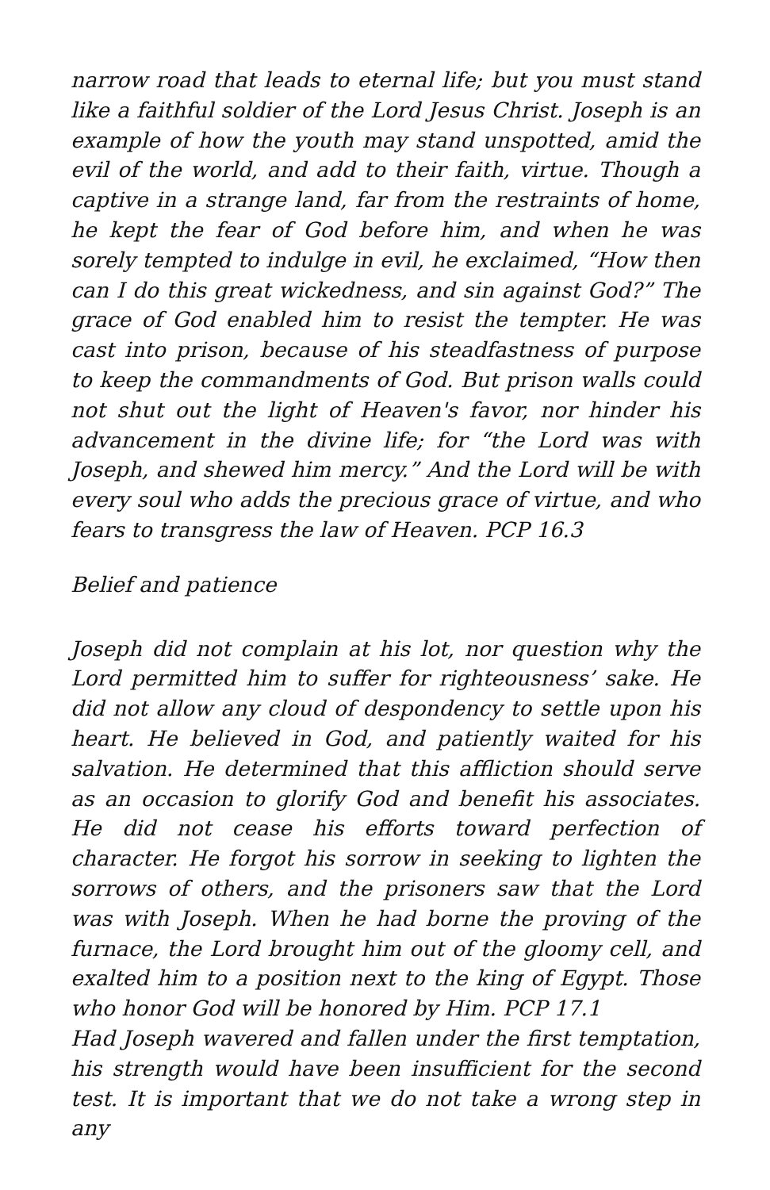narrow road that leads to eternal life; but you must stand like a faithful soldier of the Lord Jesus Christ. Joseph is an example of how the youth may stand unspotted, amid the evil of the world, and add to their faith, virtue. Though a captive in a strange land, far from the restraints of home, he kept the fear of God before him, and when he was sorely tempted to indulge in evil, he exclaimed, “How then can I do this great wickedness, and sin against God?” The grace of God enabled him to resist the tempter. He was cast into prison, because of his steadfastness of purpose to keep the commandments of God. But prison walls could not shut out the light of Heaven's favor, nor hinder his advancement in the divine life; for “the Lord was with Joseph, and shewed him mercy.” And the Lord will be with every soul who adds the precious grace of virtue, and who fears to transgress the law of Heaven. PCP 16.3
Belief and patience
Joseph did not complain at his lot, nor question why the Lord permitted him to suffer for righteousness’ sake. He did not allow any cloud of despondency to settle upon his heart. He believed in God, and patiently waited for his salvation. He determined that this affliction should serve as an occasion to glorify God and benefit his associates. He did not cease his efforts toward perfection of character. He forgot his sorrow in seeking to lighten the sorrows of others, and the prisoners saw that the Lord was with Joseph. When he had borne the proving of the furnace, the Lord brought him out of the gloomy cell, and exalted him to a position next to the king of Egypt. Those who honor God will be honored by Him. PCP 17.1
Had Joseph wavered and fallen under the first temptation, his strength would have been insufficient for the second test. It is important that we do not take a wrong step in any